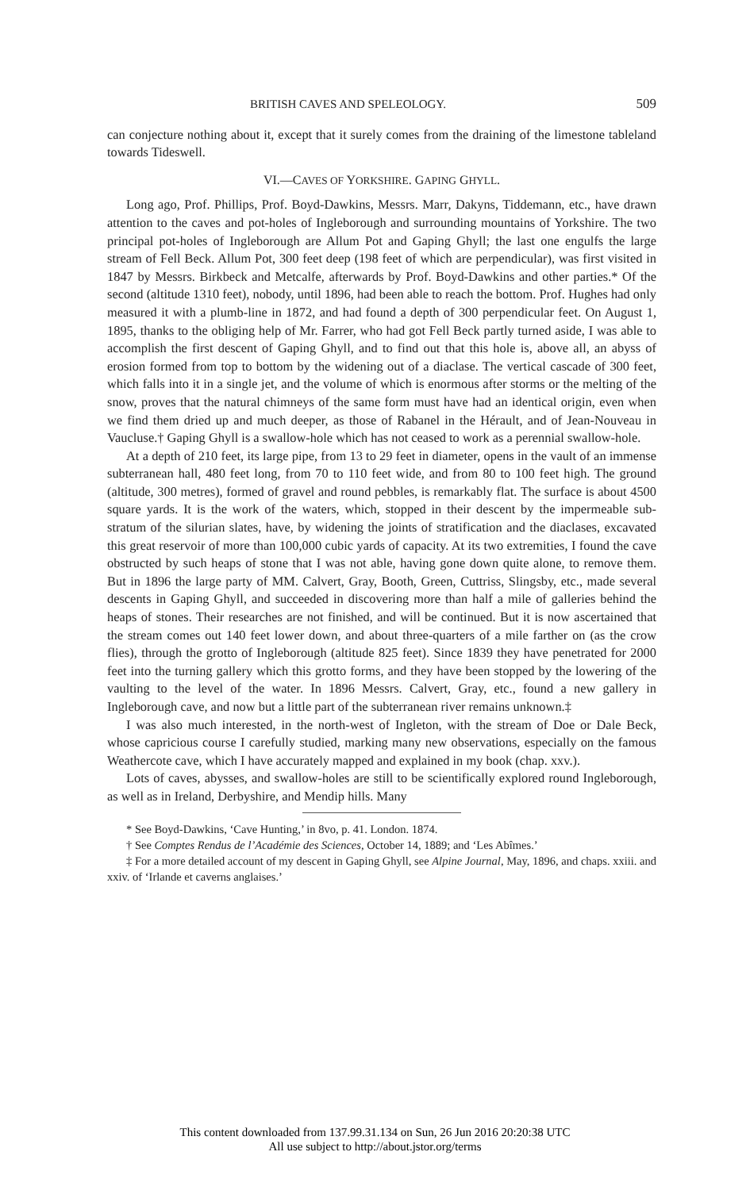BRITISH CAVES AND SPELEOLOGY. 509
can conjecture nothing about it, except that it surely comes from the draining of the limestone tableland towards Tideswell.
VI.—CAVES OF YORKSHIRE. GAPING GHYLL.
Long ago, Prof. Phillips, Prof. Boyd-Dawkins, Messrs. Marr, Dakyns, Tiddemann, etc., have drawn attention to the caves and pot-holes of Ingleborough and surrounding mountains of Yorkshire. The two principal pot-holes of Ingleborough are Allum Pot and Gaping Ghyll; the last one engulfs the large stream of Fell Beck. Allum Pot, 300 feet deep (198 feet of which are perpendicular), was first visited in 1847 by Messrs. Birkbeck and Metcalfe, afterwards by Prof. Boyd-Dawkins and other parties.* Of the second (altitude 1310 feet), nobody, until 1896, had been able to reach the bottom. Prof. Hughes had only measured it with a plumb-line in 1872, and had found a depth of 300 perpendicular feet. On August 1, 1895, thanks to the obliging help of Mr. Farrer, who had got Fell Beck partly turned aside, I was able to accomplish the first descent of Gaping Ghyll, and to find out that this hole is, above all, an abyss of erosion formed from top to bottom by the widening out of a diaclase. The vertical cascade of 300 feet, which falls into it in a single jet, and the volume of which is enormous after storms or the melting of the snow, proves that the natural chimneys of the same form must have had an identical origin, even when we find them dried up and much deeper, as those of Rabanel in the Hérault, and of Jean-Nouveau in Vaucluse.† Gaping Ghyll is a swallow-hole which has not ceased to work as a perennial swallow-hole.
At a depth of 210 feet, its large pipe, from 13 to 29 feet in diameter, opens in the vault of an immense subterranean hall, 480 feet long, from 70 to 110 feet wide, and from 80 to 100 feet high. The ground (altitude, 300 metres), formed of gravel and round pebbles, is remarkably flat. The surface is about 4500 square yards. It is the work of the waters, which, stopped in their descent by the impermeable sub-stratum of the silurian slates, have, by widening the joints of stratification and the diaclases, excavated this great reservoir of more than 100,000 cubic yards of capacity. At its two extremities, I found the cave obstructed by such heaps of stone that I was not able, having gone down quite alone, to remove them. But in 1896 the large party of MM. Calvert, Gray, Booth, Green, Cuttriss, Slingsby, etc., made several descents in Gaping Ghyll, and succeeded in discovering more than half a mile of galleries behind the heaps of stones. Their researches are not finished, and will be continued. But it is now ascertained that the stream comes out 140 feet lower down, and about three-quarters of a mile farther on (as the crow flies), through the grotto of Ingleborough (altitude 825 feet). Since 1839 they have penetrated for 2000 feet into the turning gallery which this grotto forms, and they have been stopped by the lowering of the vaulting to the level of the water. In 1896 Messrs. Calvert, Gray, etc., found a new gallery in Ingleborough cave, and now but a little part of the subterranean river remains unknown.‡
I was also much interested, in the north-west of Ingleton, with the stream of Doe or Dale Beck, whose capricious course I carefully studied, marking many new observations, especially on the famous Weathercote cave, which I have accurately mapped and explained in my book (chap. xxv.).
Lots of caves, abysses, and swallow-holes are still to be scientifically explored round Ingleborough, as well as in Ireland, Derbyshire, and Mendip hills. Many
* See Boyd-Dawkins, ‘Cave Hunting,’ in 8vo, p. 41. London. 1874.
† See Comptes Rendus de l’Académie des Sciences, October 14, 1889; and ‘Les Abîmes.’
‡ For a more detailed account of my descent in Gaping Ghyll, see Alpine Journal, May, 1896, and chaps. xxiii. and xxiv. of ‘Irlande et caverns anglaises.’
This content downloaded from 137.99.31.134 on Sun, 26 Jun 2016 20:20:38 UTC
All use subject to http://about.jstor.org/terms